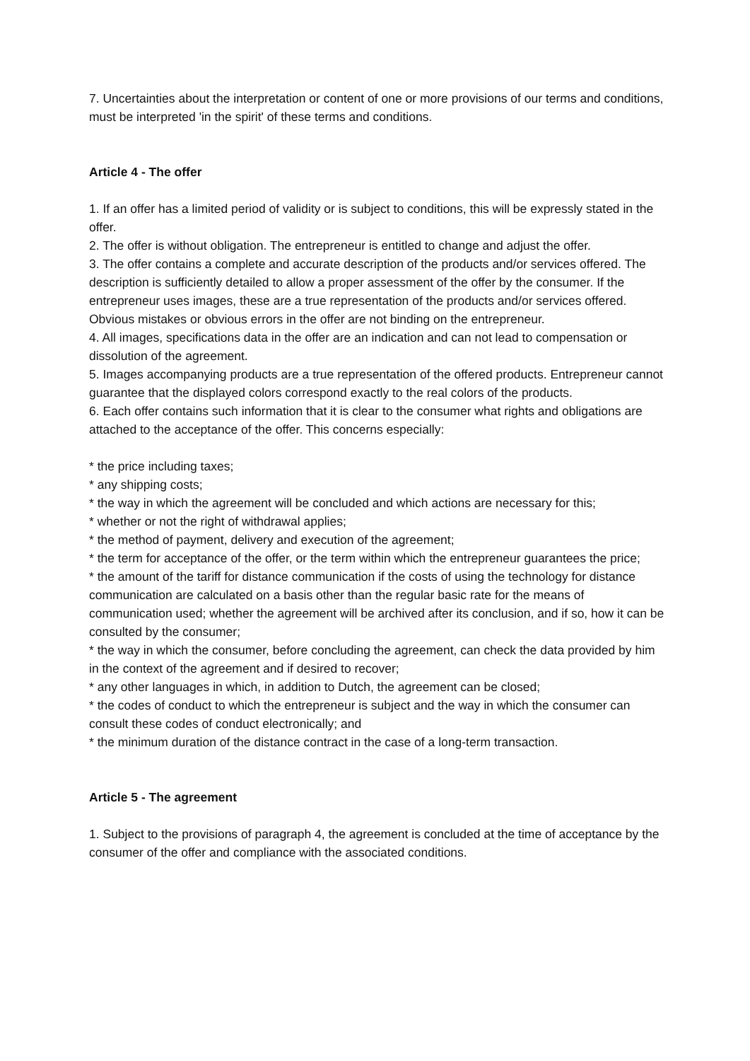7. Uncertainties about the interpretation or content of one or more provisions of our terms and conditions, must be interpreted 'in the spirit' of these terms and conditions.
Article 4 - The offer
1. If an offer has a limited period of validity or is subject to conditions, this will be expressly stated in the offer.
2. The offer is without obligation. The entrepreneur is entitled to change and adjust the offer.
3. The offer contains a complete and accurate description of the products and/or services offered. The description is sufficiently detailed to allow a proper assessment of the offer by the consumer. If the entrepreneur uses images, these are a true representation of the products and/or services offered. Obvious mistakes or obvious errors in the offer are not binding on the entrepreneur.
4. All images, specifications data in the offer are an indication and can not lead to compensation or dissolution of the agreement.
5. Images accompanying products are a true representation of the offered products. Entrepreneur cannot guarantee that the displayed colors correspond exactly to the real colors of the products.
6. Each offer contains such information that it is clear to the consumer what rights and obligations are attached to the acceptance of the offer. This concerns especially:
* the price including taxes;
* any shipping costs;
* the way in which the agreement will be concluded and which actions are necessary for this;
* whether or not the right of withdrawal applies;
* the method of payment, delivery and execution of the agreement;
* the term for acceptance of the offer, or the term within which the entrepreneur guarantees the price;
* the amount of the tariff for distance communication if the costs of using the technology for distance communication are calculated on a basis other than the regular basic rate for the means of communication used; whether the agreement will be archived after its conclusion, and if so, how it can be consulted by the consumer;
* the way in which the consumer, before concluding the agreement, can check the data provided by him in the context of the agreement and if desired to recover;
* any other languages in which, in addition to Dutch, the agreement can be closed;
* the codes of conduct to which the entrepreneur is subject and the way in which the consumer can consult these codes of conduct electronically; and
* the minimum duration of the distance contract in the case of a long-term transaction.
Article 5 - The agreement
1. Subject to the provisions of paragraph 4, the agreement is concluded at the time of acceptance by the consumer of the offer and compliance with the associated conditions.